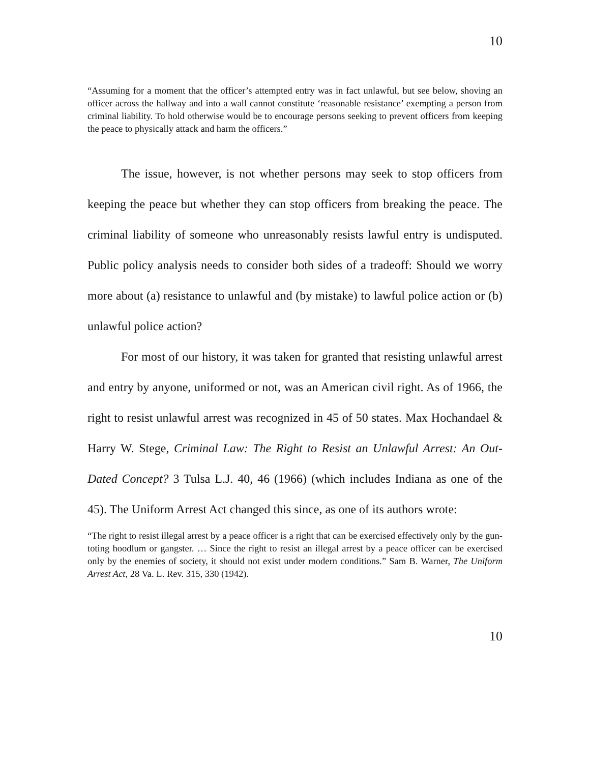10
“Assuming for a moment that the officer’s attempted entry was in fact unlawful, but see below, shoving an officer across the hallway and into a wall cannot constitute ‘reasonable resistance’ exempting a person from criminal liability. To hold otherwise would be to encourage persons seeking to prevent officers from keeping the peace to physically attack and harm the officers.”
The issue, however, is not whether persons may seek to stop officers from keeping the peace but whether they can stop officers from breaking the peace. The criminal liability of someone who unreasonably resists lawful entry is undisputed. Public policy analysis needs to consider both sides of a tradeoff: Should we worry more about (a) resistance to unlawful and (by mistake) to lawful police action or (b) unlawful police action?
For most of our history, it was taken for granted that resisting unlawful arrest and entry by anyone, uniformed or not, was an American civil right. As of 1966, the right to resist unlawful arrest was recognized in 45 of 50 states. Max Hochandael & Harry W. Stege, Criminal Law: The Right to Resist an Unlawful Arrest: An Out-Dated Concept? 3 Tulsa L.J. 40, 46 (1966) (which includes Indiana as one of the 45). The Uniform Arrest Act changed this since, as one of its authors wrote:
“The right to resist illegal arrest by a peace officer is a right that can be exercised effectively only by the gun-toting hoodlum or gangster. … Since the right to resist an illegal arrest by a peace officer can be exercised only by the enemies of society, it should not exist under modern conditions.” Sam B. Warner, The Uniform Arrest Act, 28 Va. L. Rev. 315, 330 (1942).
10